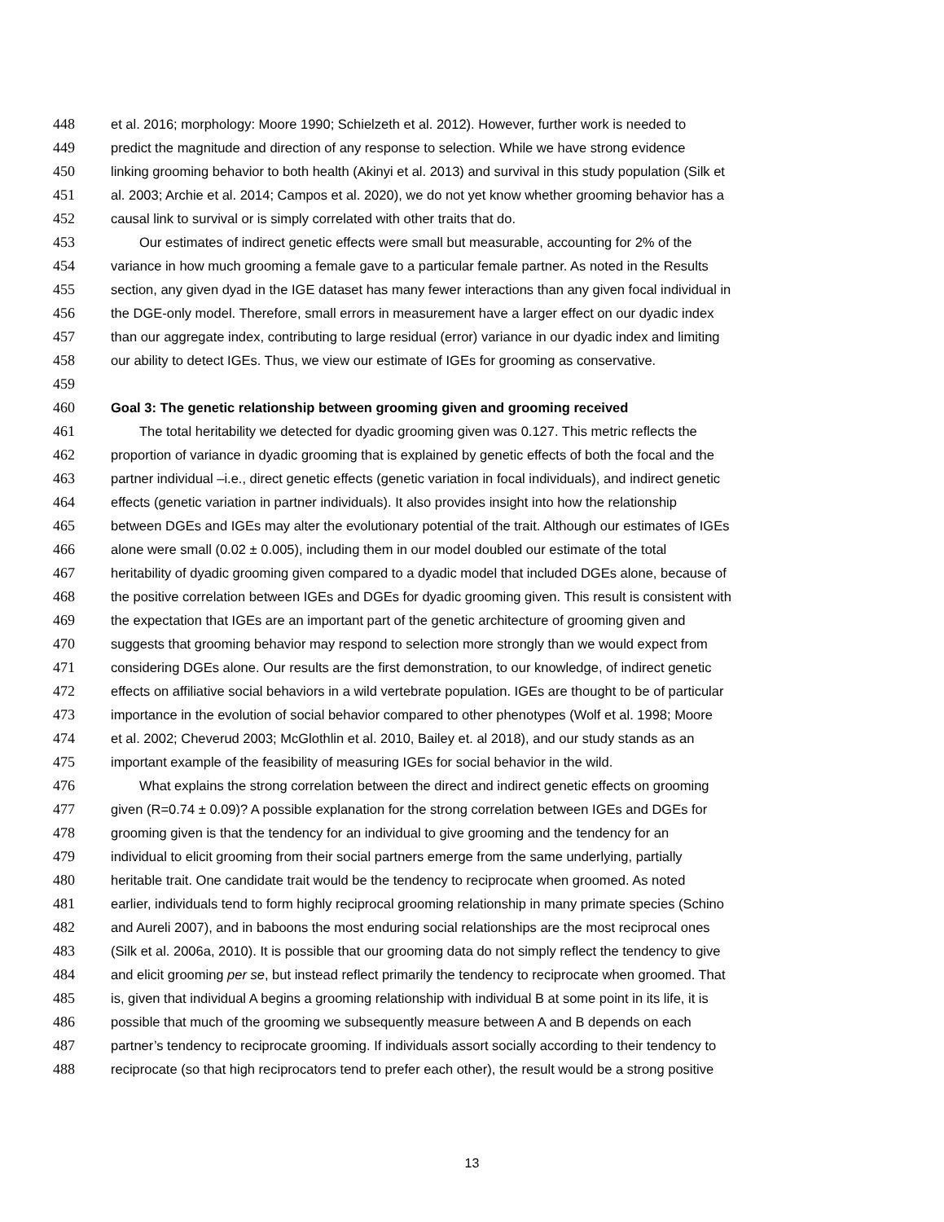448 et al. 2016; morphology: Moore 1990; Schielzeth et al. 2012). However, further work is needed to
449 predict the magnitude and direction of any response to selection. While we have strong evidence
450 linking grooming behavior to both health (Akinyi et al. 2013) and survival in this study population (Silk et
451 al. 2003; Archie et al. 2014; Campos et al. 2020), we do not yet know whether grooming behavior has a
452 causal link to survival or is simply correlated with other traits that do.
453 Our estimates of indirect genetic effects were small but measurable, accounting for 2% of the
454 variance in how much grooming a female gave to a particular female partner. As noted in the Results
455 section, any given dyad in the IGE dataset has many fewer interactions than any given focal individual in
456 the DGE-only model. Therefore, small errors in measurement have a larger effect on our dyadic index
457 than our aggregate index, contributing to large residual (error) variance in our dyadic index and limiting
458 our ability to detect IGEs. Thus, we view our estimate of IGEs for grooming as conservative.
459
460 Goal 3: The genetic relationship between grooming given and grooming received
461 The total heritability we detected for dyadic grooming given was 0.127. This metric reflects the
462 proportion of variance in dyadic grooming that is explained by genetic effects of both the focal and the
463 partner individual –i.e., direct genetic effects (genetic variation in focal individuals), and indirect genetic
464 effects (genetic variation in partner individuals). It also provides insight into how the relationship
465 between DGEs and IGEs may alter the evolutionary potential of the trait. Although our estimates of IGEs
466 alone were small (0.02 ± 0.005), including them in our model doubled our estimate of the total
467 heritability of dyadic grooming given compared to a dyadic model that included DGEs alone, because of
468 the positive correlation between IGEs and DGEs for dyadic grooming given. This result is consistent with
469 the expectation that IGEs are an important part of the genetic architecture of grooming given and
470 suggests that grooming behavior may respond to selection more strongly than we would expect from
471 considering DGEs alone. Our results are the first demonstration, to our knowledge, of indirect genetic
472 effects on affiliative social behaviors in a wild vertebrate population. IGEs are thought to be of particular
473 importance in the evolution of social behavior compared to other phenotypes (Wolf et al. 1998; Moore
474 et al. 2002; Cheverud 2003; McGlothlin et al. 2010, Bailey et. al 2018), and our study stands as an
475 important example of the feasibility of measuring IGEs for social behavior in the wild.
476 What explains the strong correlation between the direct and indirect genetic effects on grooming
477 given (R=0.74 ± 0.09)? A possible explanation for the strong correlation between IGEs and DGEs for
478 grooming given is that the tendency for an individual to give grooming and the tendency for an
479 individual to elicit grooming from their social partners emerge from the same underlying, partially
480 heritable trait. One candidate trait would be the tendency to reciprocate when groomed. As noted
481 earlier, individuals tend to form highly reciprocal grooming relationship in many primate species (Schino
482 and Aureli 2007), and in baboons the most enduring social relationships are the most reciprocal ones
483 (Silk et al. 2006a, 2010). It is possible that our grooming data do not simply reflect the tendency to give
484 and elicit grooming per se, but instead reflect primarily the tendency to reciprocate when groomed. That
485 is, given that individual A begins a grooming relationship with individual B at some point in its life, it is
486 possible that much of the grooming we subsequently measure between A and B depends on each
487 partner’s tendency to reciprocate grooming. If individuals assort socially according to their tendency to
488 reciprocate (so that high reciprocators tend to prefer each other), the result would be a strong positive
13